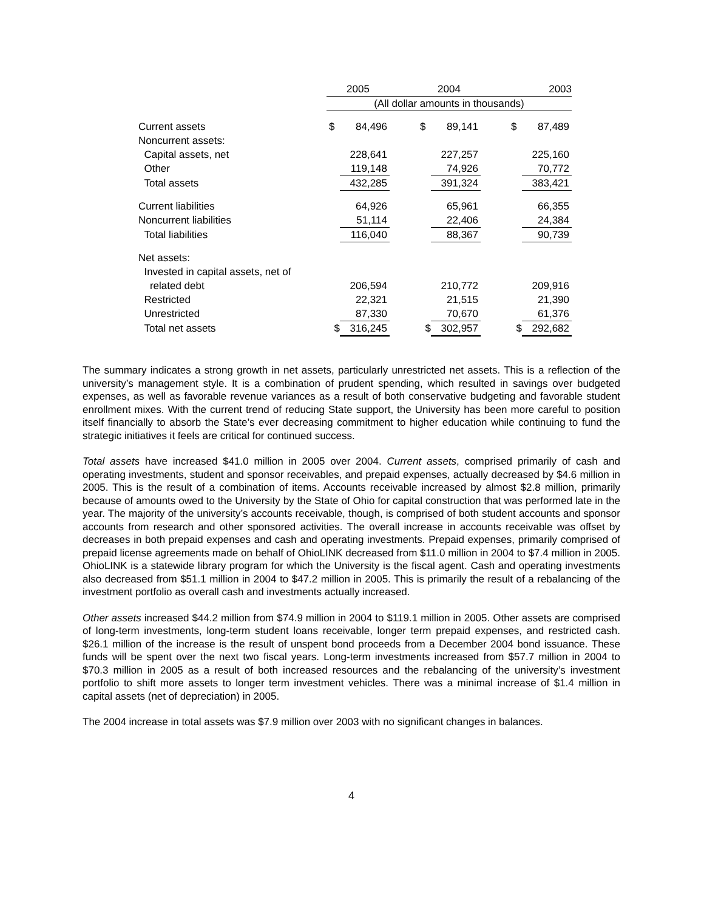| | 2005 | | | 2004 | | | 2003 | |
| | (All dollar amounts in thousands) | | | | | | | |
| Current assets | $ | 84,496 | | $ | 89,141 | | $ | 87,489 |
| Noncurrent assets: | | | | | | | | |
| Capital assets, net | | 228,641 | | | 227,257 | | | 225,160 |
| Other | | 119,148 | | | 74,926 | | | 70,772 |
| Total assets | | 432,285 | | | 391,324 | | | 383,421 |
| Current liabilities | | 64,926 | | | 65,961 | | | 66,355 |
| Noncurrent liabilities | | 51,114 | | | 22,406 | | | 24,384 |
| Total liabilities | | 116,040 | | | 88,367 | | | 90,739 |
| Net assets: | | | | | | | | |
| Invested in capital assets, net of | | | | | | | | |
| related debt | | 206,594 | | | 210,772 | | | 209,916 |
| Restricted | | 22,321 | | | 21,515 | | | 21,390 |
| Unrestricted | | 87,330 | | | 70,670 | | | 61,376 |
| Total net assets | $ | 316,245 | | $ | 302,957 | | $ | 292,682 |
The summary indicates a strong growth in net assets, particularly unrestricted net assets. This is a reflection of the university’s management style. It is a combination of prudent spending, which resulted in savings over budgeted expenses, as well as favorable revenue variances as a result of both conservative budgeting and favorable student enrollment mixes. With the current trend of reducing State support, the University has been more careful to position itself financially to absorb the State’s ever decreasing commitment to higher education while continuing to fund the strategic initiatives it feels are critical for continued success.
Total assets have increased $41.0 million in 2005 over 2004. Current assets, comprised primarily of cash and operating investments, student and sponsor receivables, and prepaid expenses, actually decreased by $4.6 million in 2005. This is the result of a combination of items. Accounts receivable increased by almost $2.8 million, primarily because of amounts owed to the University by the State of Ohio for capital construction that was performed late in the year. The majority of the university’s accounts receivable, though, is comprised of both student accounts and sponsor accounts from research and other sponsored activities. The overall increase in accounts receivable was offset by decreases in both prepaid expenses and cash and operating investments. Prepaid expenses, primarily comprised of prepaid license agreements made on behalf of OhioLINK decreased from $11.0 million in 2004 to $7.4 million in 2005. OhioLINK is a statewide library program for which the University is the fiscal agent. Cash and operating investments also decreased from $51.1 million in 2004 to $47.2 million in 2005. This is primarily the result of a rebalancing of the investment portfolio as overall cash and investments actually increased.
Other assets increased $44.2 million from $74.9 million in 2004 to $119.1 million in 2005. Other assets are comprised of long-term investments, long-term student loans receivable, longer term prepaid expenses, and restricted cash. $26.1 million of the increase is the result of unspent bond proceeds from a December 2004 bond issuance. These funds will be spent over the next two fiscal years. Long-term investments increased from $57.7 million in 2004 to $70.3 million in 2005 as a result of both increased resources and the rebalancing of the university’s investment portfolio to shift more assets to longer term investment vehicles. There was a minimal increase of $1.4 million in capital assets (net of depreciation) in 2005.
The 2004 increase in total assets was $7.9 million over 2003 with no significant changes in balances.
4